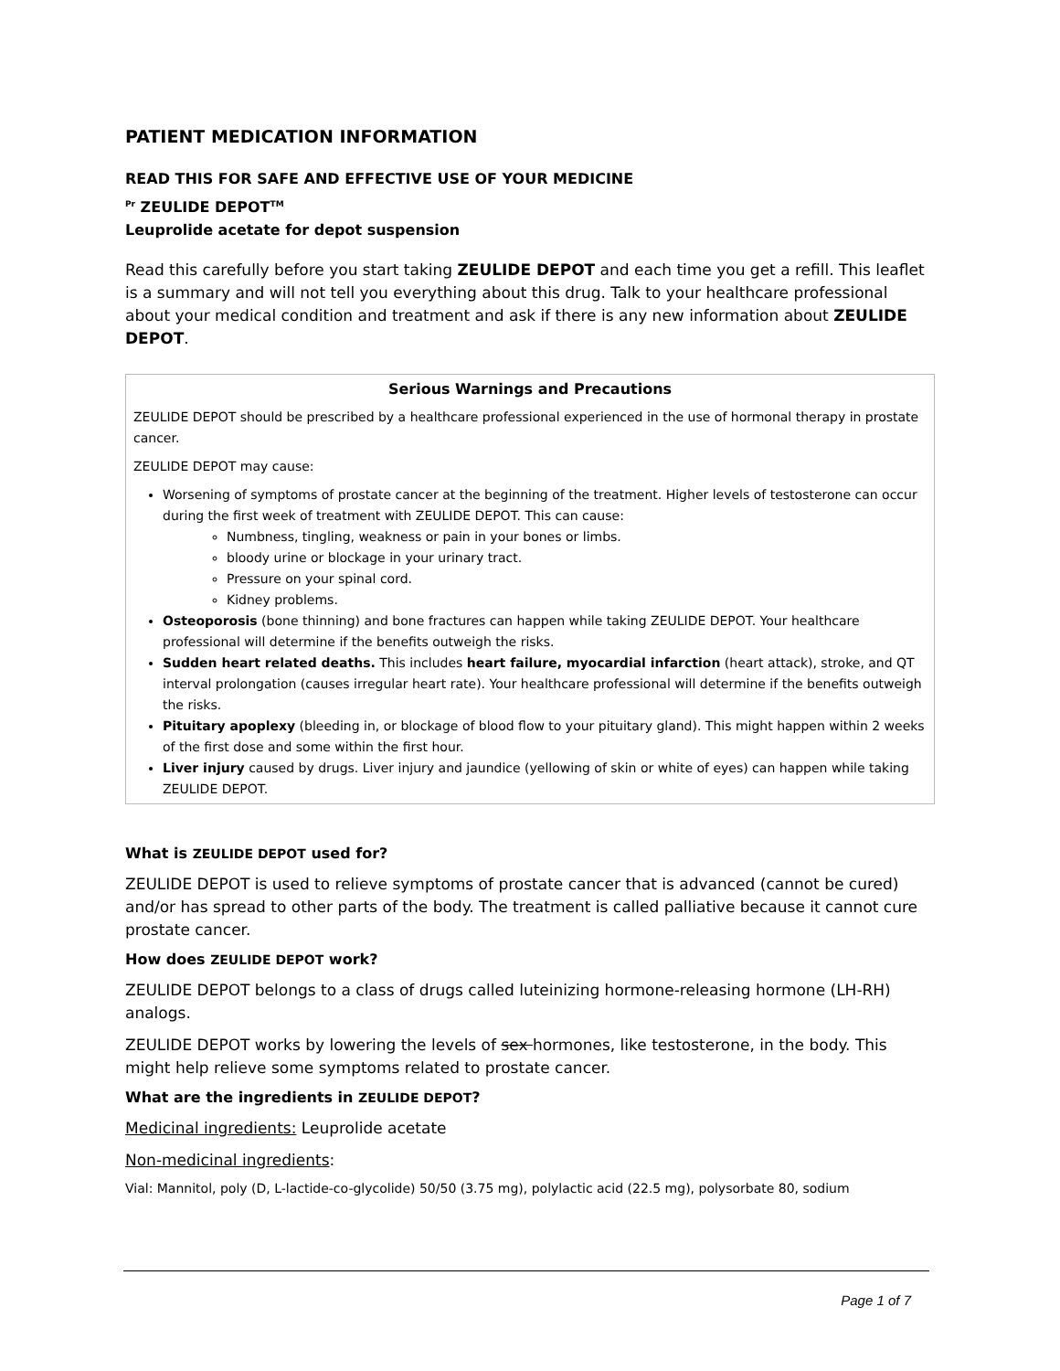PATIENT MEDICATION INFORMATION
READ THIS FOR SAFE AND EFFECTIVE USE OF YOUR MEDICINE
<sup>Pr</sup> ZEULIDE DEPOT<sup>TM</sup>
Leuprolide acetate for depot suspension
Read this carefully before you start taking ZEULIDE DEPOT and each time you get a refill. This leaflet is a summary and will not tell you everything about this drug. Talk to your healthcare professional about your medical condition and treatment and ask if there is any new information about ZEULIDE DEPOT.
Serious Warnings and Precautions
ZEULIDE DEPOT should be prescribed by a healthcare professional experienced in the use of hormonal therapy in prostate cancer.
ZEULIDE DEPOT may cause:
Worsening of symptoms of prostate cancer at the beginning of the treatment. Higher levels of testosterone can occur during the first week of treatment with ZEULIDE DEPOT. This can cause:
Numbness, tingling, weakness or pain in your bones or limbs.
bloody urine or blockage in your urinary tract.
Pressure on your spinal cord.
Kidney problems.
Osteoporosis (bone thinning) and bone fractures can happen while taking ZEULIDE DEPOT. Your healthcare professional will determine if the benefits outweigh the risks.
Sudden heart related deaths. This includes heart failure, myocardial infarction (heart attack), stroke, and QT interval prolongation (causes irregular heart rate). Your healthcare professional will determine if the benefits outweigh the risks.
Pituitary apoplexy (bleeding in, or blockage of blood flow to your pituitary gland). This might happen within 2 weeks of the first dose and some within the first hour.
Liver injury caused by drugs. Liver injury and jaundice (yellowing of skin or white of eyes) can happen while taking ZEULIDE DEPOT.
What is ZEULIDE DEPOT used for?
ZEULIDE DEPOT is used to relieve symptoms of prostate cancer that is advanced (cannot be cured) and/or has spread to other parts of the body. The treatment is called palliative because it cannot cure prostate cancer.
How does ZEULIDE DEPOT work?
ZEULIDE DEPOT belongs to a class of drugs called luteinizing hormone-releasing hormone (LH-RH) analogs.
ZEULIDE DEPOT works by lowering the levels of sex hormones, like testosterone, in the body. This might help relieve some symptoms related to prostate cancer.
What are the ingredients in ZEULIDE DEPOT?
Medicinal ingredients: Leuprolide acetate
Non-medicinal ingredients:
Vial: Mannitol, poly (D, L-lactide-co-glycolide) 50/50 (3.75 mg), polylactic acid (22.5 mg), polysorbate 80, sodium
Page 1 of 7